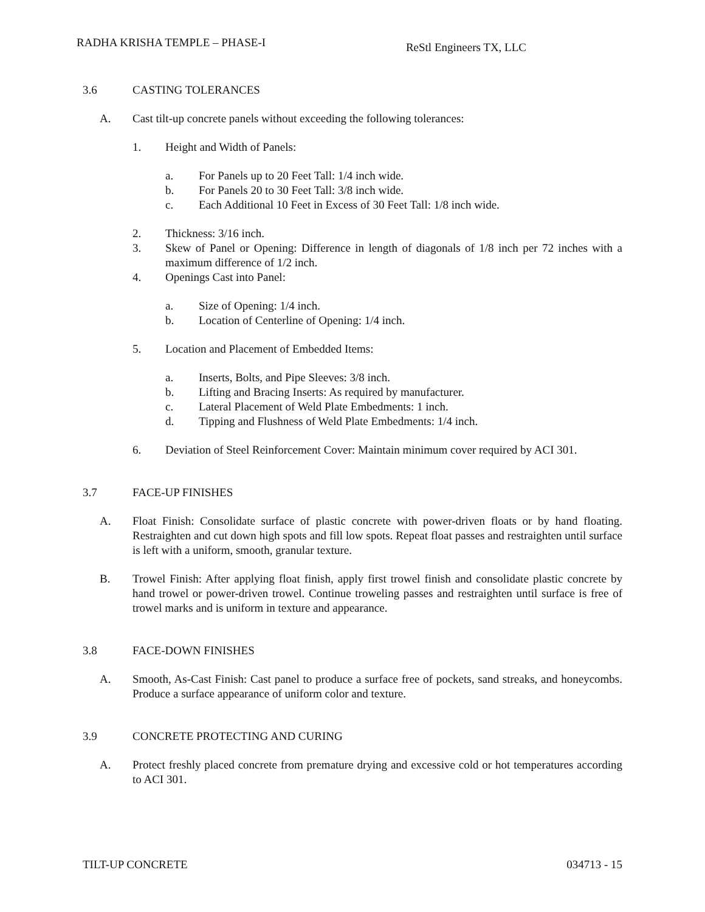RADHA KRISHA TEMPLE – PHASE-I
ReStl Engineers TX, LLC
3.6 CASTING TOLERANCES
A. Cast tilt-up concrete panels without exceeding the following tolerances:
1. Height and Width of Panels:
a. For Panels up to 20 Feet Tall: 1/4 inch wide.
b. For Panels 20 to 30 Feet Tall: 3/8 inch wide.
c. Each Additional 10 Feet in Excess of 30 Feet Tall: 1/8 inch wide.
2. Thickness: 3/16 inch.
3. Skew of Panel or Opening: Difference in length of diagonals of 1/8 inch per 72 inches with a maximum difference of 1/2 inch.
4. Openings Cast into Panel:
a. Size of Opening: 1/4 inch.
b. Location of Centerline of Opening: 1/4 inch.
5. Location and Placement of Embedded Items:
a. Inserts, Bolts, and Pipe Sleeves: 3/8 inch.
b. Lifting and Bracing Inserts: As required by manufacturer.
c. Lateral Placement of Weld Plate Embedments: 1 inch.
d. Tipping and Flushness of Weld Plate Embedments: 1/4 inch.
6. Deviation of Steel Reinforcement Cover: Maintain minimum cover required by ACI 301.
3.7 FACE-UP FINISHES
A. Float Finish: Consolidate surface of plastic concrete with power-driven floats or by hand floating. Restraighten and cut down high spots and fill low spots. Repeat float passes and restraighten until surface is left with a uniform, smooth, granular texture.
B. Trowel Finish: After applying float finish, apply first trowel finish and consolidate plastic concrete by hand trowel or power-driven trowel. Continue troweling passes and restraighten until surface is free of trowel marks and is uniform in texture and appearance.
3.8 FACE-DOWN FINISHES
A. Smooth, As-Cast Finish: Cast panel to produce a surface free of pockets, sand streaks, and honeycombs. Produce a surface appearance of uniform color and texture.
3.9 CONCRETE PROTECTING AND CURING
A. Protect freshly placed concrete from premature drying and excessive cold or hot temperatures according to ACI 301.
TILT-UP CONCRETE 034713 - 15